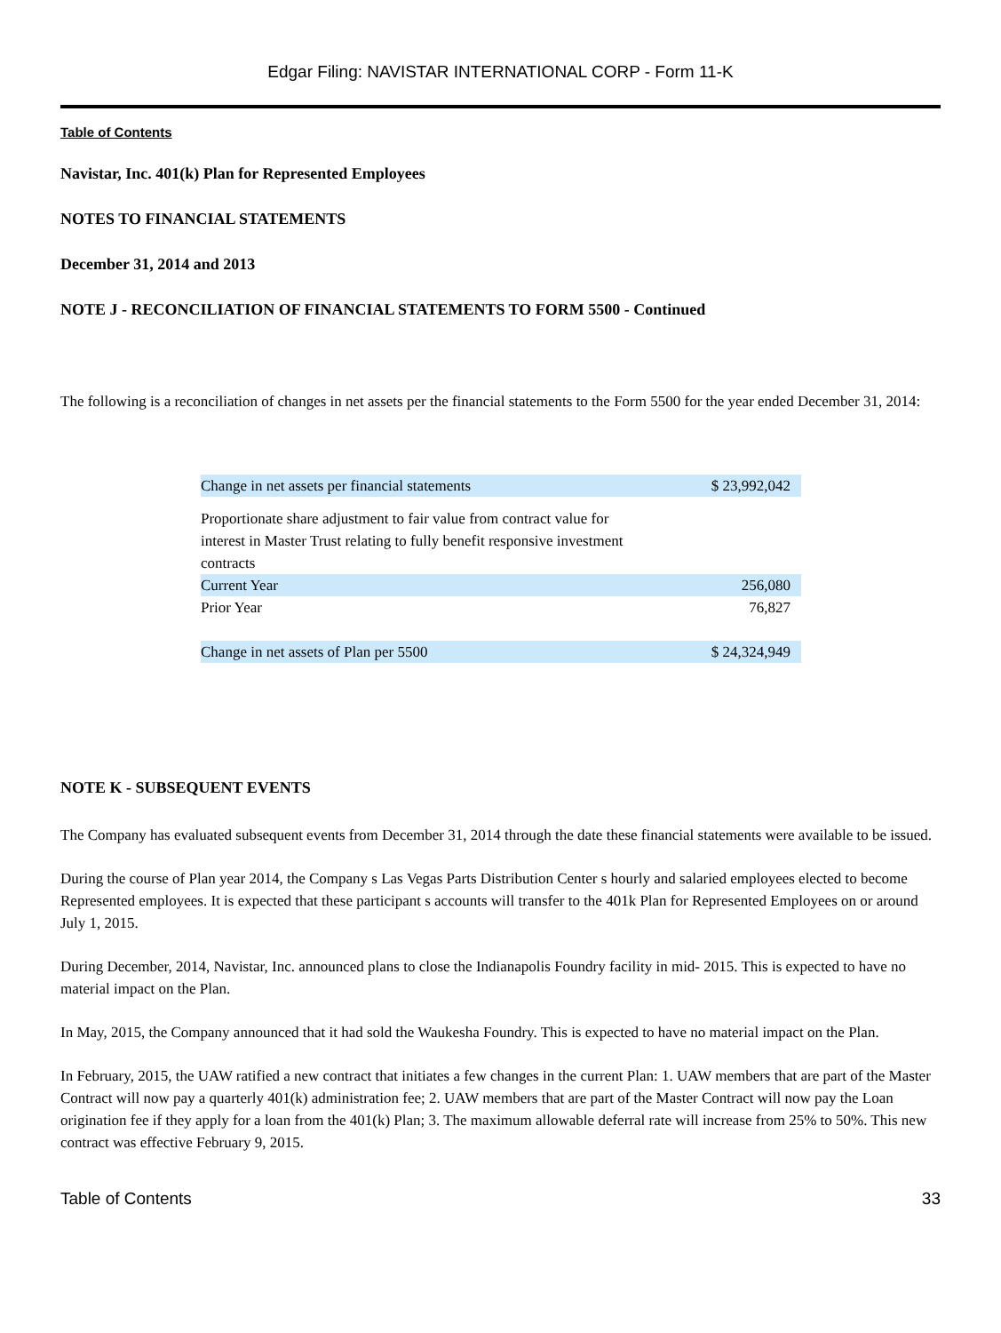Edgar Filing: NAVISTAR INTERNATIONAL CORP - Form 11-K
Table of Contents
Navistar, Inc. 401(k) Plan for Represented Employees
NOTES TO FINANCIAL STATEMENTS
December 31, 2014 and 2013
NOTE J - RECONCILIATION OF FINANCIAL STATEMENTS TO FORM 5500 - Continued
The following is a reconciliation of changes in net assets per the financial statements to the Form 5500 for the year ended December 31, 2014:
| Change in net assets per financial statements | $ 23,992,042 |
| Proportionate share adjustment to fair value from contract value for interest in Master Trust relating to fully benefit responsive investment contracts | |
| Current Year | 256,080 |
| Prior Year | 76,827 |
| Change in net assets of Plan per 5500 | $ 24,324,949 |
NOTE K - SUBSEQUENT EVENTS
The Company has evaluated subsequent events from December 31, 2014 through the date these financial statements were available to be issued.
During the course of Plan year 2014, the Company s Las Vegas Parts Distribution Center s hourly and salaried employees elected to become Represented employees. It is expected that these participant s accounts will transfer to the 401k Plan for Represented Employees on or around July 1, 2015.
During December, 2014, Navistar, Inc. announced plans to close the Indianapolis Foundry facility in mid- 2015. This is expected to have no material impact on the Plan.
In May, 2015, the Company announced that it had sold the Waukesha Foundry. This is expected to have no material impact on the Plan.
In February, 2015, the UAW ratified a new contract that initiates a few changes in the current Plan: 1. UAW members that are part of the Master Contract will now pay a quarterly 401(k) administration fee; 2. UAW members that are part of the Master Contract will now pay the Loan origination fee if they apply for a loan from the 401(k) Plan; 3. The maximum allowable deferral rate will increase from 25% to 50%. This new contract was effective February 9, 2015.
Table of Contents 33